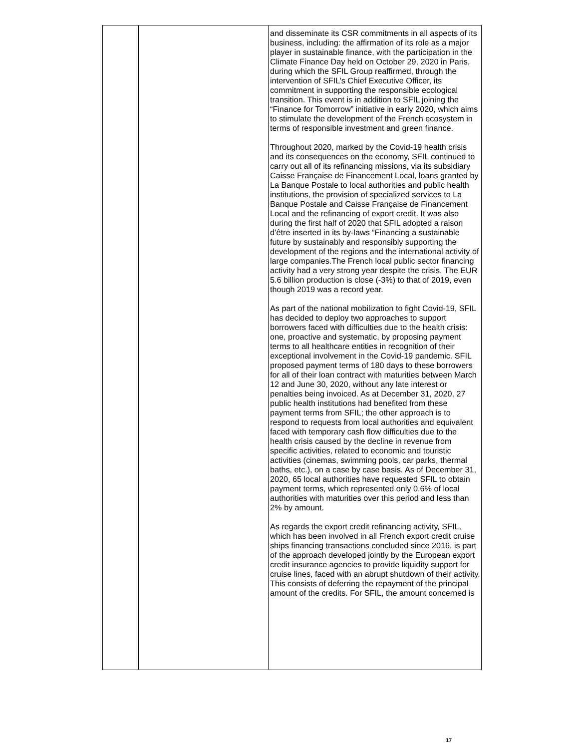| | | and disseminate its CSR commitments in all aspects of its business, including: the affirmation of its role as a major player in sustainable finance, with the participation in the Climate Finance Day held on October 29, 2020 in Paris, during which the SFIL Group reaffirmed, through the intervention of SFIL’s Chief Executive Officer, its commitment in supporting the responsible ecological transition. This event is in addition to SFIL joining the “Finance for Tomorrow” initiative in early 2020, which aims to stimulate the development of the French ecosystem in terms of responsible investment and green finance. Throughout 2020, marked by the Covid-19 health crisis and its consequences on the economy, SFIL continued to carry out all of its refinancing missions, via its subsidiary Caisse Française de Financement Local, loans granted by La Banque Postale to local authorities and public health institutions, the provision of specialized services to La Banque Postale and Caisse Française de Financement Local and the refinancing of export credit. It was also during the first half of 2020 that SFIL adopted a raison d’être inserted in its by-laws “Financing a sustainable future by sustainably and responsibly supporting the development of the regions and the international activity of large companies.The French local public sector financing activity had a very strong year despite the crisis. The EUR 5.6 billion production is close (-3%) to that of 2019, even though 2019 was a record year. As part of the national mobilization to fight Covid-19, SFIL has decided to deploy two approaches to support borrowers faced with difficulties due to the health crisis: one, proactive and systematic, by proposing payment terms to all healthcare entities in recognition of their exceptional involvement in the Covid-19 pandemic. SFIL proposed payment terms of 180 days to these borrowers for all of their loan contract with maturities between March 12 and June 30, 2020, without any late interest or penalties being invoiced. As at December 31, 2020, 27 public health institutions had benefited from these payment terms from SFIL; the other approach is to respond to requests from local authorities and equivalent faced with temporary cash flow difficulties due to the health crisis caused by the decline in revenue from specific activities, related to economic and touristic activities (cinemas, swimming pools, car parks, thermal baths, etc.), on a case by case basis. As of December 31, 2020, 65 local authorities have requested SFIL to obtain payment terms, which represented only 0.6% of local authorities with maturities over this period and less than 2% by amount. As regards the export credit refinancing activity, SFIL, which has been involved in all French export credit cruise ships financing transactions concluded since 2016, is part of the approach developed jointly by the European export credit insurance agencies to provide liquidity support for cruise lines, faced with an abrupt shutdown of their activity. This consists of deferring the repayment of the principal amount of the credits. For SFIL, the amount concerned is |
17